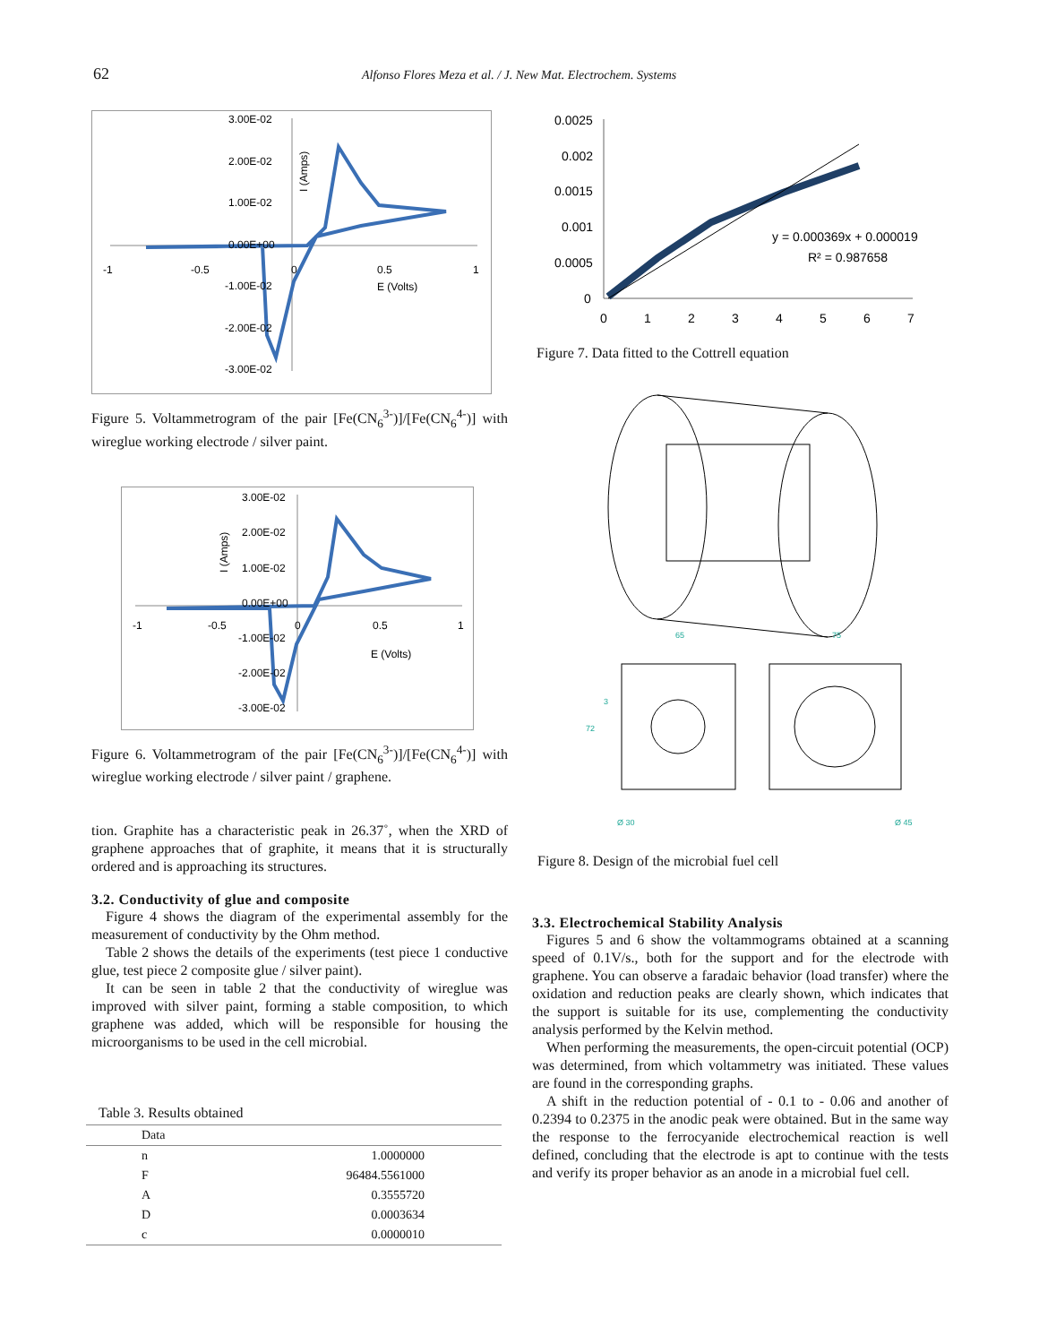62 Alfonso Flores Meza et al. / J. New Mat. Electrochem. Systems
3.00E-02
2.00E-02
1.00E-02
0.00E+00
-1.00E-02
-2.00E-02
-3.00E-02
-1
-0.5
0
0.5
1
E (Volts)
I (Amps)
Figure 5. Voltammetrogram of the pair [Fe(CN<sub>6</sub><sup>3-</sup>)]/[Fe(CN<sub>6</sub><sup>4-</sup>)] with wireglue working electrode / silver paint.
3.00E-02
2.00E-02
1.00E-02
0.00E+00
-1.00E-02
-2.00E-02
-3.00E-02
-1
-0.5
0
0.5
1
E (Volts)
I (Amps)
Figure 6. Voltammetrogram of the pair [Fe(CN<sub>6</sub><sup>3-</sup>)]/[Fe(CN<sub>6</sub><sup>4-</sup>)] with wireglue working electrode / silver paint / graphene.
tion. Graphite has a characteristic peak in 26.37˚, when the XRD of graphene approaches that of graphite, it means that it is structurally ordered and is approaching its structures.
3.2. Conductivity of glue and composite
Figure 4 shows the diagram of the experimental assembly for the measurement of conductivity by the Ohm method.
Table 2 shows the details of the experiments (test piece 1 conductive glue, test piece 2 composite glue / silver paint).
It can be seen in table 2 that the conductivity of wireglue was improved with silver paint, forming a stable composition, to which graphene was added, which will be responsible for housing the microorganisms to be used in the cell microbial.
Table 3. Results obtained
| Data | |
| --- | --- |
| n | 1.0000000 |
| F | 96484.5561000 |
| A | 0.3555720 |
| D | 0.0003634 |
| c | 0.0000010 |
0.0025
0.002
0.0015
0.001
0.0005
0
0
1
2
3
4
5
6
7
y = 0.000369x + 0.000019
R² = 0.987658
Figure 7. Data fitted to the Cottrell equation
65
75
72
3
Ø 30
Ø 45
Figure 8. Design of the microbial fuel cell
3.3. Electrochemical Stability Analysis
Figures 5 and 6 show the voltammograms obtained at a scanning speed of 0.1V/s., both for the support and for the electrode with graphene. You can observe a faradaic behavior (load transfer) where the oxidation and reduction peaks are clearly shown, which indicates that the support is suitable for its use, complementing the conductivity analysis performed by the Kelvin method.
When performing the measurements, the open-circuit potential (OCP) was determined, from which voltammetry was initiated. These values are found in the corresponding graphs.
A shift in the reduction potential of - 0.1 to - 0.06 and another of 0.2394 to 0.2375 in the anodic peak were obtained. But in the same way the response to the ferrocyanide electrochemical reaction is well defined, concluding that the electrode is apt to continue with the tests and verify its proper behavior as an anode in a microbial fuel cell.